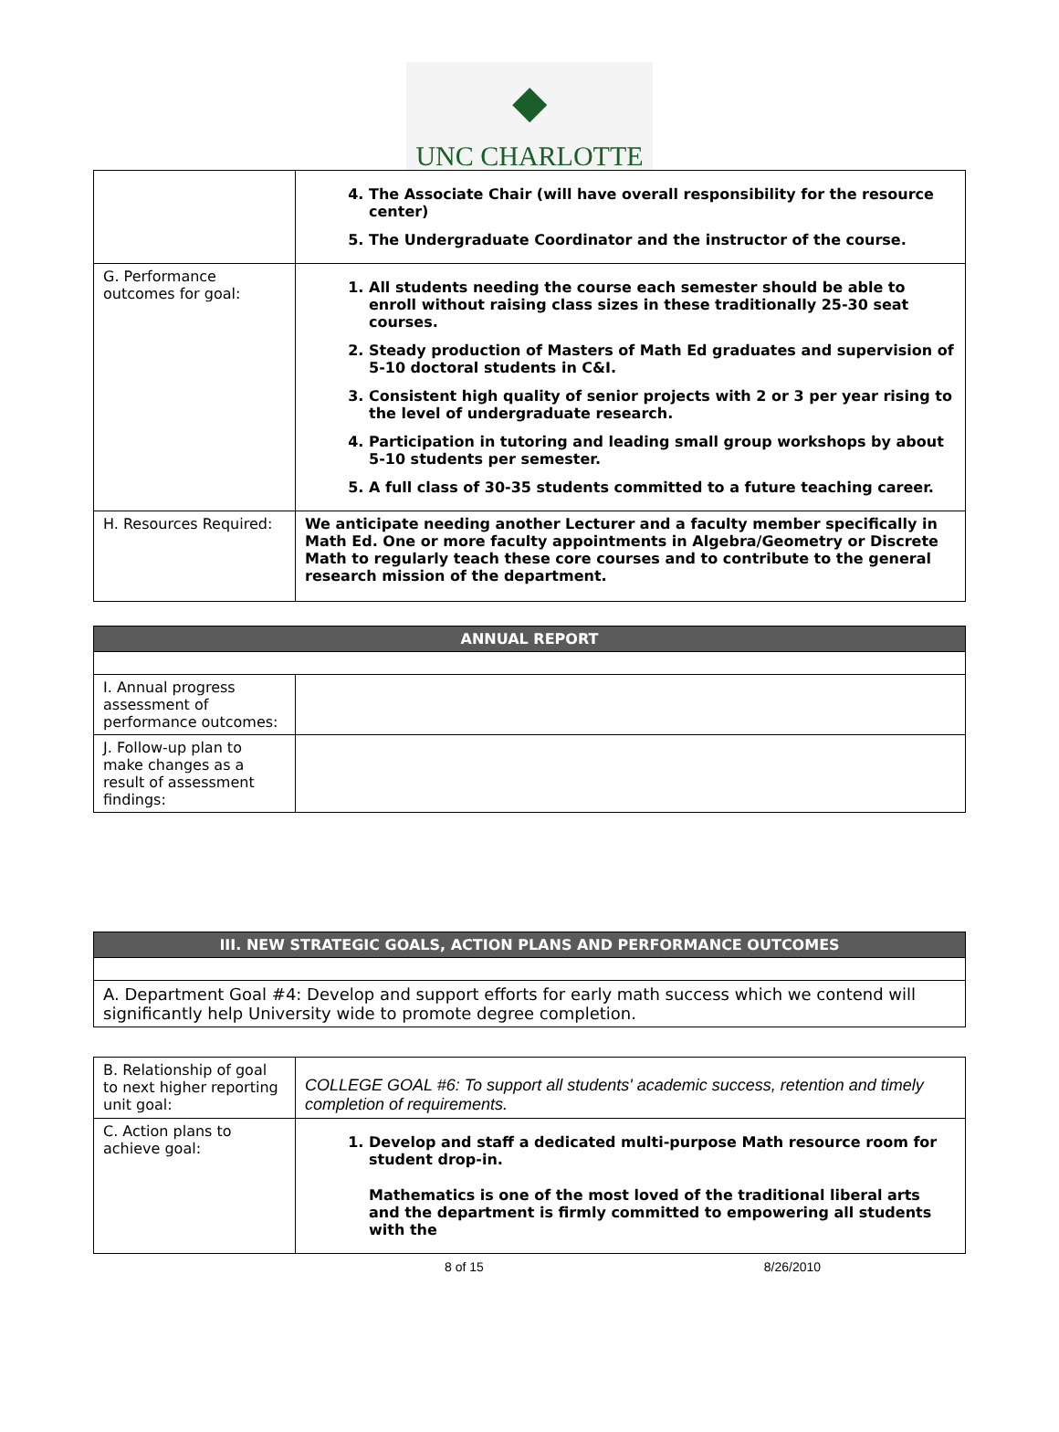◆
UNC CHARLOTTE
| | 4. The Associate Chair (will have overall responsibility for the resource center) 5. The Undergraduate Coordinator and the instructor of the course. |
| G. Performance outcomes for goal: | 1. All students needing the course each semester should be able to enroll without raising class sizes in these traditionally 25-30 seat courses. 2. Steady production of Masters of Math Ed graduates and supervision of 5-10 doctoral students in C&I. 3. Consistent high quality of senior projects with 2 or 3 per year rising to the level of undergraduate research. 4. Participation in tutoring and leading small group workshops by about 5-10 students per semester. 5. A full class of 30-35 students committed to a future teaching career. |
| H. Resources Required: | We anticipate needing another Lecturer and a faculty member specifically in Math Ed. One or more faculty appointments in Algebra/Geometry or Discrete Math to regularly teach these core courses and to contribute to the general research mission of the department. |
| ANNUAL REPORT | |
| I. Annual progress assessment of performance outcomes: | |
| J. Follow-up plan to make changes as a result of assessment findings: | |
| III. NEW STRATEGIC GOALS, ACTION PLANS AND PERFORMANCE OUTCOMES |
| A. Department Goal #4: Develop and support efforts for early math success which we contend will significantly help University wide to promote degree completion. |
| B. Relationship of goal to next higher reporting unit goal: | COLLEGE GOAL #6: To support all students' academic success, retention and timely completion of requirements. |
| C. Action plans to achieve goal: | 1. Develop and staff a dedicated multi-purpose Math resource room for student drop-in. Mathematics is one of the most loved of the traditional liberal arts and the department is firmly committed to empowering all students with the |
8 of 15 8/26/2010